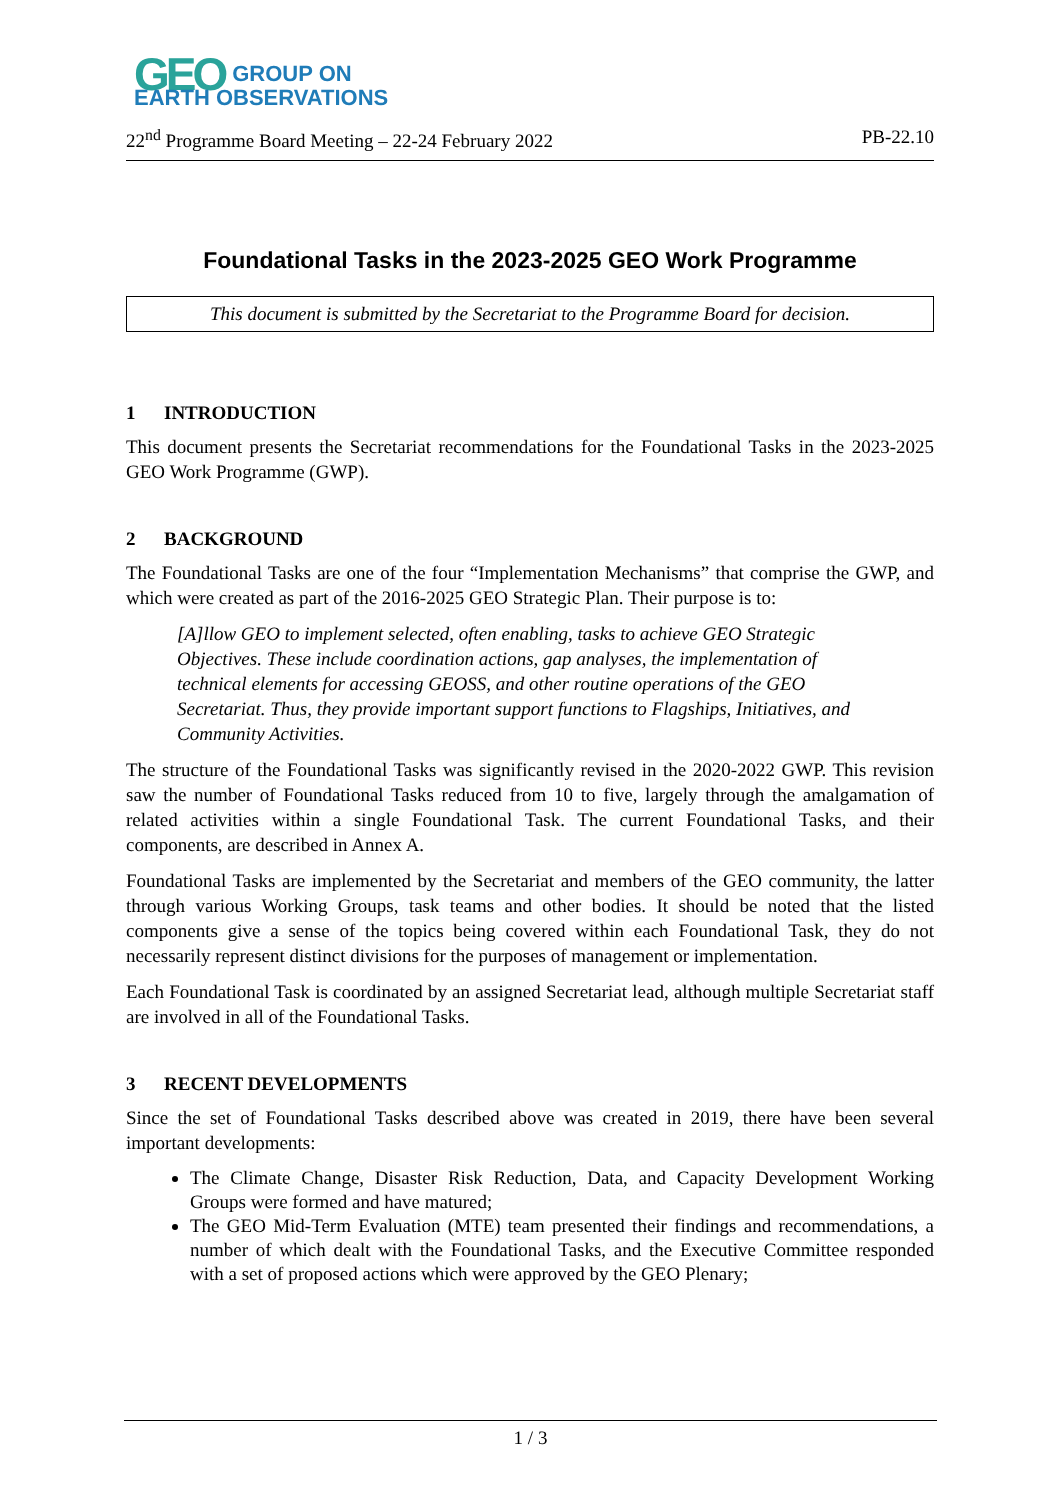GEO GROUP ON
EARTH OBSERVATIONS
22<sup>nd</sup> Programme Board Meeting – 22-24 February 2022 PB-22.10
Foundational Tasks in the 2023-2025 GEO Work Programme
This document is submitted by the Secretariat to the Programme Board for decision.
1 INTRODUCTION
This document presents the Secretariat recommendations for the Foundational Tasks in the 2023-2025 GEO Work Programme (GWP).
2 BACKGROUND
The Foundational Tasks are one of the four “Implementation Mechanisms” that comprise the GWP, and which were created as part of the 2016-2025 GEO Strategic Plan. Their purpose is to:
[A]llow GEO to implement selected, often enabling, tasks to achieve GEO Strategic Objectives. These include coordination actions, gap analyses, the implementation of technical elements for accessing GEOSS, and other routine operations of the GEO Secretariat. Thus, they provide important support functions to Flagships, Initiatives, and Community Activities.
The structure of the Foundational Tasks was significantly revised in the 2020-2022 GWP. This revision saw the number of Foundational Tasks reduced from 10 to five, largely through the amalgamation of related activities within a single Foundational Task. The current Foundational Tasks, and their components, are described in Annex A.
Foundational Tasks are implemented by the Secretariat and members of the GEO community, the latter through various Working Groups, task teams and other bodies. It should be noted that the listed components give a sense of the topics being covered within each Foundational Task, they do not necessarily represent distinct divisions for the purposes of management or implementation.
Each Foundational Task is coordinated by an assigned Secretariat lead, although multiple Secretariat staff are involved in all of the Foundational Tasks.
3 RECENT DEVELOPMENTS
Since the set of Foundational Tasks described above was created in 2019, there have been several important developments:
The Climate Change, Disaster Risk Reduction, Data, and Capacity Development Working Groups were formed and have matured;
The GEO Mid-Term Evaluation (MTE) team presented their findings and recommendations, a number of which dealt with the Foundational Tasks, and the Executive Committee responded with a set of proposed actions which were approved by the GEO Plenary;
1 / 3